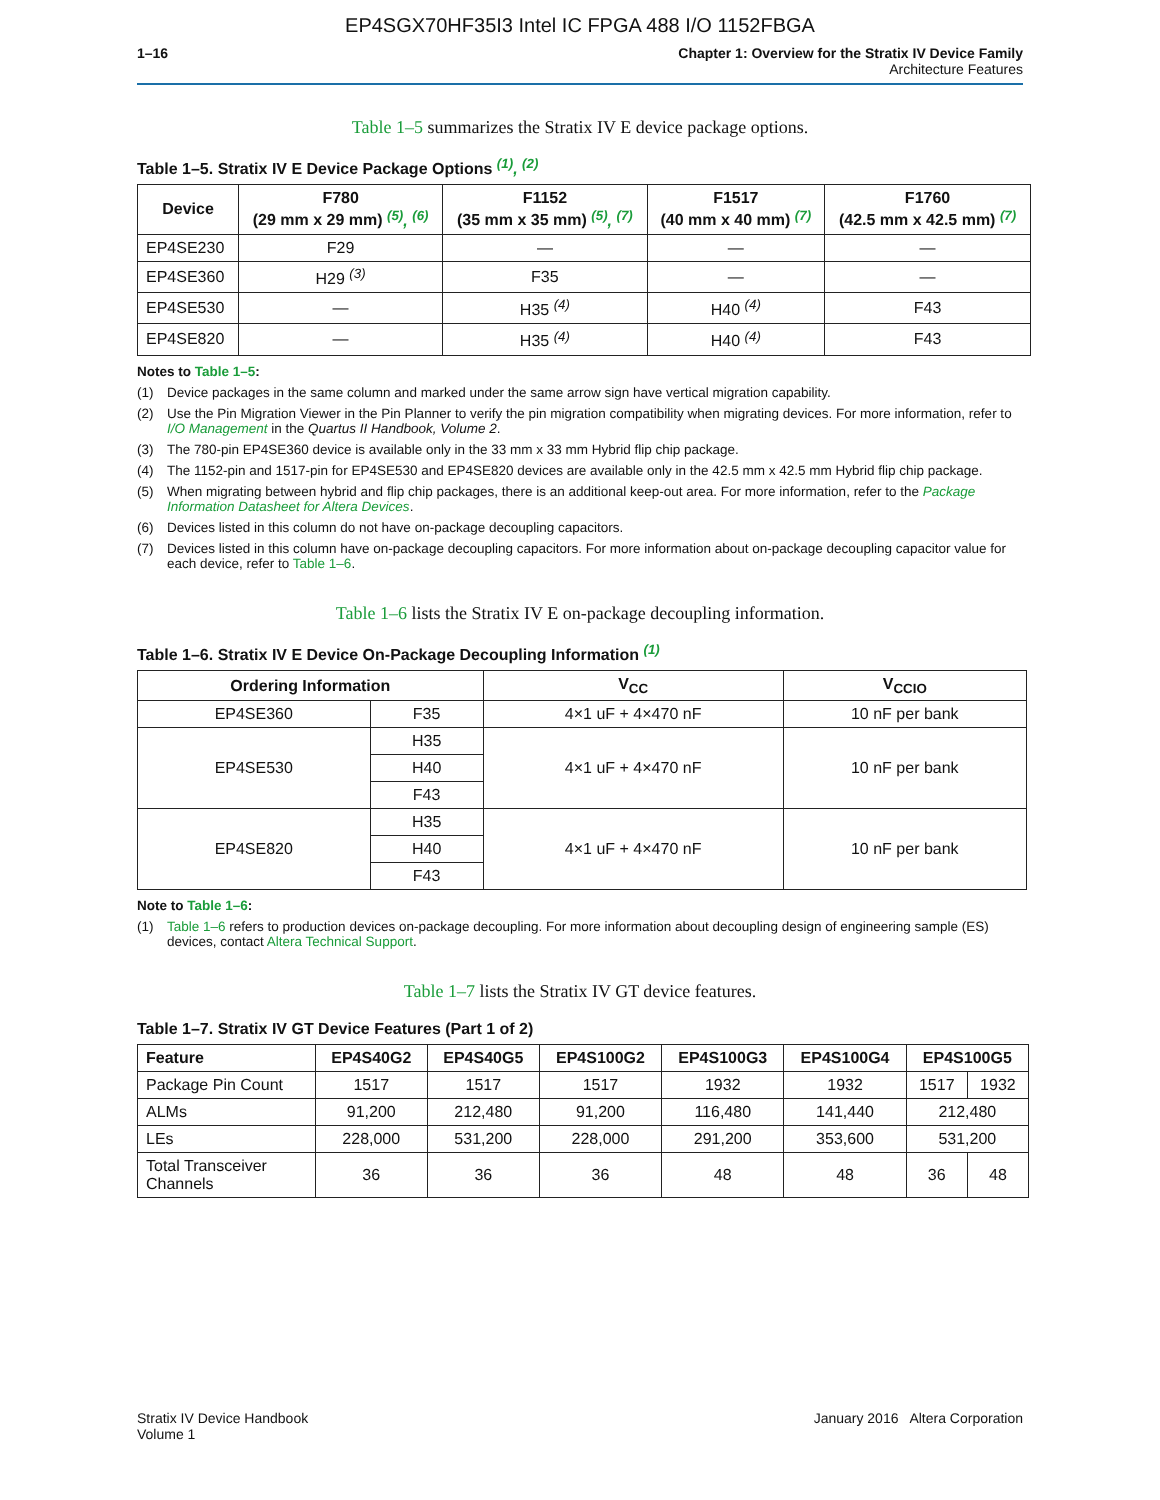EP4SGX70HF35I3 Intel IC FPGA 488 I/O 1152FBGA
1–16 Chapter 1: Overview for the Stratix IV Device Family
Architecture Features
Table 1–5 summarizes the Stratix IV E device package options.
Table 1–5. Stratix IV E Device Package Options <sup>(1)</sup>, <sup>(2)</sup>
| Device | F780 (29 mm x 29 mm) <sup>(5)</sup>, <sup>(6)</sup> | F1152 (35 mm x 35 mm) <sup>(5)</sup>, <sup>(7)</sup> | F1517 (40 mm x 40 mm) <sup>(7)</sup> | F1760 (42.5 mm x 42.5 mm) <sup>(7)</sup> |
| --- | --- | --- | --- | --- |
| EP4SE230 | F29 | — | — | — |
| EP4SE360 | H29 <sup>(3)</sup> | F35 | — | — |
| EP4SE530 | — | H35 <sup>(4)</sup> | H40 <sup>(4)</sup> | F43 |
| EP4SE820 | — | H35 <sup>(4)</sup> | H40 <sup>(4)</sup> | F43 |
Notes to Table 1–5:
(1) Device packages in the same column and marked under the same arrow sign have vertical migration capability.
(2) Use the Pin Migration Viewer in the Pin Planner to verify the pin migration compatibility when migrating devices. For more information, refer to I/O Management in the Quartus II Handbook, Volume 2.
(3) The 780-pin EP4SE360 device is available only in the 33 mm x 33 mm Hybrid flip chip package.
(4) The 1152-pin and 1517-pin for EP4SE530 and EP4SE820 devices are available only in the 42.5 mm x 42.5 mm Hybrid flip chip package.
(5) When migrating between hybrid and flip chip packages, there is an additional keep-out area. For more information, refer to the Package Information Datasheet for Altera Devices.
(6) Devices listed in this column do not have on-package decoupling capacitors.
(7) Devices listed in this column have on-package decoupling capacitors. For more information about on-package decoupling capacitor value for each device, refer to Table 1–6.
Table 1–6 lists the Stratix IV E on-package decoupling information.
Table 1–6. Stratix IV E Device On-Package Decoupling Information <sup>(1)</sup>
| Ordering Information | | V<sub>CC</sub> | V<sub>CCIO</sub> |
| --- | --- | --- | --- |
| EP4SE360 | F35 | 4×1 uF + 4×470 nF | 10 nF per bank |
| EP4SE530 | H35 | 4×1 uF + 4×470 nF | 10 nF per bank |
| | H40 | | |
| | F43 | | |
| EP4SE820 | H35 | 4×1 uF + 4×470 nF | 10 nF per bank |
| | H40 | | |
| | F43 | | |
Note to Table 1–6:
(1) Table 1–6 refers to production devices on-package decoupling. For more information about decoupling design of engineering sample (ES) devices, contact Altera Technical Support.
Table 1–7 lists the Stratix IV GT device features.
Table 1–7. Stratix IV GT Device Features (Part 1 of 2)
| Feature | EP4S40G2 | EP4S40G5 | EP4S100G2 | EP4S100G3 | EP4S100G4 | EP4S100G5 | |
| --- | --- | --- | --- | --- | --- | --- | --- |
| Package Pin Count | 1517 | 1517 | 1517 | 1932 | 1932 | 1517 | 1932 |
| ALMs | 91,200 | 212,480 | 91,200 | 116,480 | 141,440 | 212,480 | |
| LEs | 228,000 | 531,200 | 228,000 | 291,200 | 353,600 | 531,200 | |
| Total Transceiver Channels | 36 | 36 | 36 | 48 | 48 | 36 | 48 |
Stratix IV Device Handbook
Volume 1
January 2016 Altera Corporation